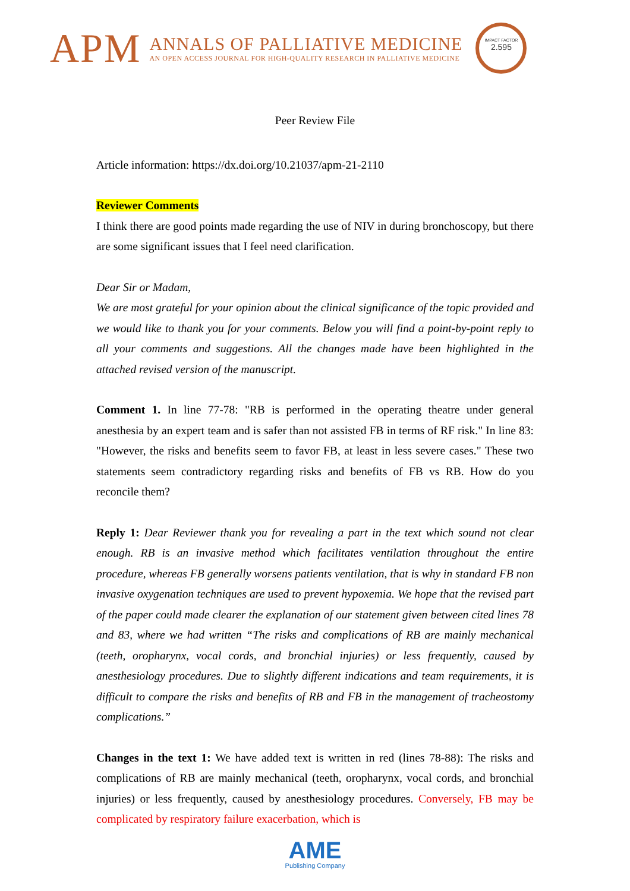APM
ANNALS OF PALLIATIVE MEDICINE
AN OPEN ACCESS JOURNAL FOR HIGH-QUALITY RESEARCH IN PALLIATIVE MEDICINE
IMPACT FACTOR
2.595
Peer Review File
Article information: https://dx.doi.org/10.21037/apm-21-2110
Reviewer Comments
I think there are good points made regarding the use of NIV in during bronchoscopy, but there are some significant issues that I feel need clarification.
Dear Sir or Madam,
We are most grateful for your opinion about the clinical significance of the topic provided and we would like to thank you for your comments. Below you will find a point-by-point reply to all your comments and suggestions. All the changes made have been highlighted in the attached revised version of the manuscript.
Comment 1. In line 77-78: "RB is performed in the operating theatre under general anesthesia by an expert team and is safer than not assisted FB in terms of RF risk." In line 83: "However, the risks and benefits seem to favor FB, at least in less severe cases." These two statements seem contradictory regarding risks and benefits of FB vs RB. How do you reconcile them?
Reply 1: Dear Reviewer thank you for revealing a part in the text which sound not clear enough. RB is an invasive method which facilitates ventilation throughout the entire procedure, whereas FB generally worsens patients ventilation, that is why in standard FB non invasive oxygenation techniques are used to prevent hypoxemia. We hope that the revised part of the paper could made clearer the explanation of our statement given between cited lines 78 and 83, where we had written “The risks and complications of RB are mainly mechanical (teeth, oropharynx, vocal cords, and bronchial injuries) or less frequently, caused by anesthesiology procedures. Due to slightly different indications and team requirements, it is difficult to compare the risks and benefits of RB and FB in the management of tracheostomy complications.”
Changes in the text 1: We have added text is written in red (lines 78-88): The risks and complications of RB are mainly mechanical (teeth, oropharynx, vocal cords, and bronchial injuries) or less frequently, caused by anesthesiology procedures. Conversely, FB may be complicated by respiratory failure exacerbation, which is
AME
Publishing Company